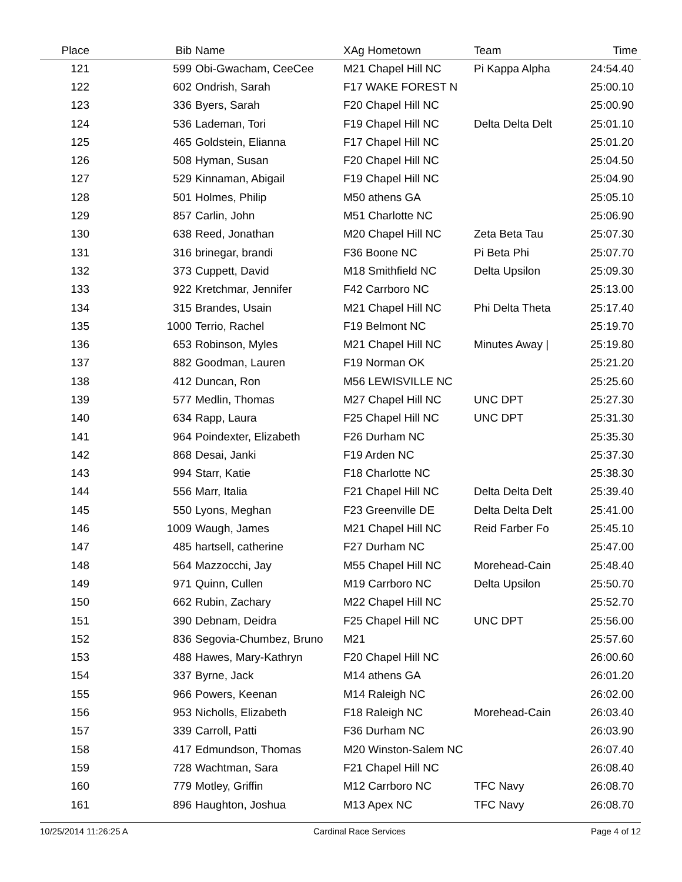| Place | Bib | Name | XAg Hometown | Team | Time | |
| --- | --- | --- | --- | --- | --- | --- |
| 121 | 599 | Obi-Gwacham, CeeCee | M21 Chapel Hill NC | Pi Kappa Alpha | 24:54.40 | |
| 122 | 602 | Ondrish, Sarah | F17 WAKE FOREST N | | 25:00.10 | |
| 123 | 336 | Byers, Sarah | F20 Chapel Hill NC | | 25:00.90 | |
| 124 | 536 | Lademan, Tori | F19 Chapel Hill NC | Delta Delta Delt | 25:01.10 | |
| 125 | 465 | Goldstein, Elianna | F17 Chapel Hill NC | | 25:01.20 | |
| 126 | 508 | Hyman, Susan | F20 Chapel Hill NC | | 25:04.50 | |
| 127 | 529 | Kinnaman, Abigail | F19 Chapel Hill NC | | 25:04.90 | |
| 128 | 501 | Holmes, Philip | M50 athens GA | | 25:05.10 | |
| 129 | 857 | Carlin, John | M51 Charlotte NC | | 25:06.90 | |
| 130 | 638 | Reed, Jonathan | M20 Chapel Hill NC | Zeta Beta Tau | 25:07.30 | |
| 131 | 316 | brinegar, brandi | F36 Boone NC | Pi Beta Phi | 25:07.70 | |
| 132 | 373 | Cuppett, David | M18 Smithfield NC | Delta Upsilon | 25:09.30 | |
| 133 | 922 | Kretchmar, Jennifer | F42 Carrboro NC | | 25:13.00 | |
| 134 | 315 | Brandes, Usain | M21 Chapel Hill NC | Phi Delta Theta | 25:17.40 | |
| 135 | 1000 | Terrio, Rachel | F19 Belmont NC | | 25:19.70 | |
| 136 | 653 | Robinson, Myles | M21 Chapel Hill NC | Minutes Away / | 25:19.80 | |
| 137 | 882 | Goodman, Lauren | F19 Norman OK | | 25:21.20 | |
| 138 | 412 | Duncan, Ron | M56 LEWISVILLE NC | | 25:25.60 | |
| 139 | 577 | Medlin, Thomas | M27 Chapel Hill NC | UNC DPT | 25:27.30 | |
| 140 | 634 | Rapp, Laura | F25 Chapel Hill NC | UNC DPT | 25:31.30 | |
| 141 | 964 | Poindexter, Elizabeth | F26 Durham NC | | 25:35.30 | |
| 142 | 868 | Desai, Janki | F19 Arden NC | | 25:37.30 | |
| 143 | 994 | Starr, Katie | F18 Charlotte NC | | 25:38.30 | |
| 144 | 556 | Marr, Italia | F21 Chapel Hill NC | Delta Delta Delt | 25:39.40 | |
| 145 | 550 | Lyons, Meghan | F23 Greenville DE | Delta Delta Delt | 25:41.00 | |
| 146 | 1009 | Waugh, James | M21 Chapel Hill NC | Reid Farber Fo | 25:45.10 | |
| 147 | 485 | hartsell, catherine | F27 Durham NC | | 25:47.00 | |
| 148 | 564 | Mazzocchi, Jay | M55 Chapel Hill NC | Morehead-Cain | 25:48.40 | |
| 149 | 971 | Quinn, Cullen | M19 Carrboro NC | Delta Upsilon | 25:50.70 | |
| 150 | 662 | Rubin, Zachary | M22 Chapel Hill NC | | 25:52.70 | |
| 151 | 390 | Debnam, Deidra | F25 Chapel Hill NC | UNC DPT | 25:56.00 | |
| 152 | 836 | Segovia-Chumbez, Bruno | M21 | | 25:57.60 | |
| 153 | 488 | Hawes, Mary-Kathryn | F20 Chapel Hill NC | | 26:00.60 | |
| 154 | 337 | Byrne, Jack | M14 athens GA | | 26:01.20 | |
| 155 | 966 | Powers, Keenan | M14 Raleigh NC | | 26:02.00 | |
| 156 | 953 | Nicholls, Elizabeth | F18 Raleigh NC | Morehead-Cain | 26:03.40 | |
| 157 | 339 | Carroll, Patti | F36 Durham NC | | 26:03.90 | |
| 158 | 417 | Edmundson, Thomas | M20 Winston-Salem NC | | 26:07.40 | |
| 159 | 728 | Wachtman, Sara | F21 Chapel Hill NC | | 26:08.40 | |
| 160 | 779 | Motley, Griffin | M12 Carrboro NC | TFC Navy | 26:08.70 | |
| 161 | 896 | Haughton, Joshua | M13 Apex NC | TFC Navy | 26:08.70 | |
10/25/2014 11:26:25 A Cardinal Race Services Page 4 of 12